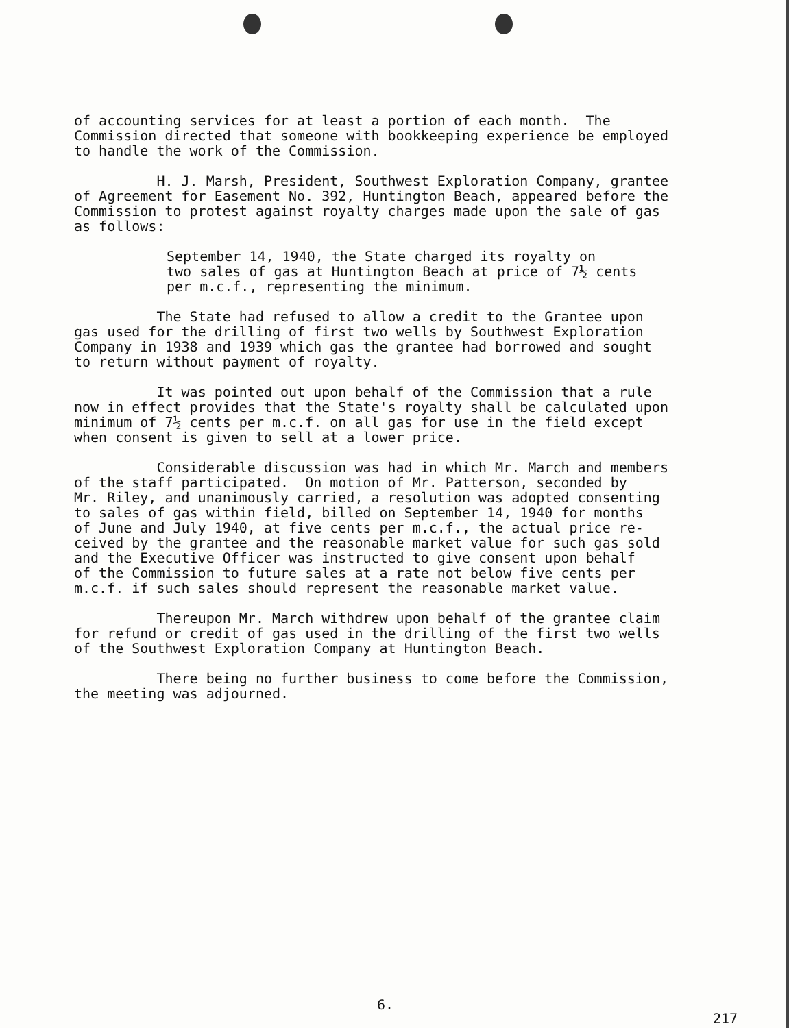of accounting services for at least a portion of each month. The Commission directed that someone with bookkeeping experience be employed to handle the work of the Commission.
H. J. Marsh, President, Southwest Exploration Company, grantee of Agreement for Easement No. 392, Huntington Beach, appeared before the Commission to protest against royalty charges made upon the sale of gas as follows:
September 14, 1940, the State charged its royalty on two sales of gas at Huntington Beach at price of 7½ cents per m.c.f., representing the minimum.
The State had refused to allow a credit to the Grantee upon gas used for the drilling of first two wells by Southwest Exploration Company in 1938 and 1939 which gas the grantee had borrowed and sought to return without payment of royalty.
It was pointed out upon behalf of the Commission that a rule now in effect provides that the State's royalty shall be calculated upon minimum of 7½ cents per m.c.f. on all gas for use in the field except when consent is given to sell at a lower price.
Considerable discussion was had in which Mr. March and members of the staff participated. On motion of Mr. Patterson, seconded by Mr. Riley, and unanimously carried, a resolution was adopted consenting to sales of gas within field, billed on September 14, 1940 for months of June and July 1940, at five cents per m.c.f., the actual price re- ceived by the grantee and the reasonable market value for such gas sold and the Executive Officer was instructed to give consent upon behalf of the Commission to future sales at a rate not below five cents per m.c.f. if such sales should represent the reasonable market value.
Thereupon Mr. March withdrew upon behalf of the grantee claim for refund or credit of gas used in the drilling of the first two wells of the Southwest Exploration Company at Huntington Beach.
There being no further business to come before the Commission, the meeting was adjourned.
6.
217